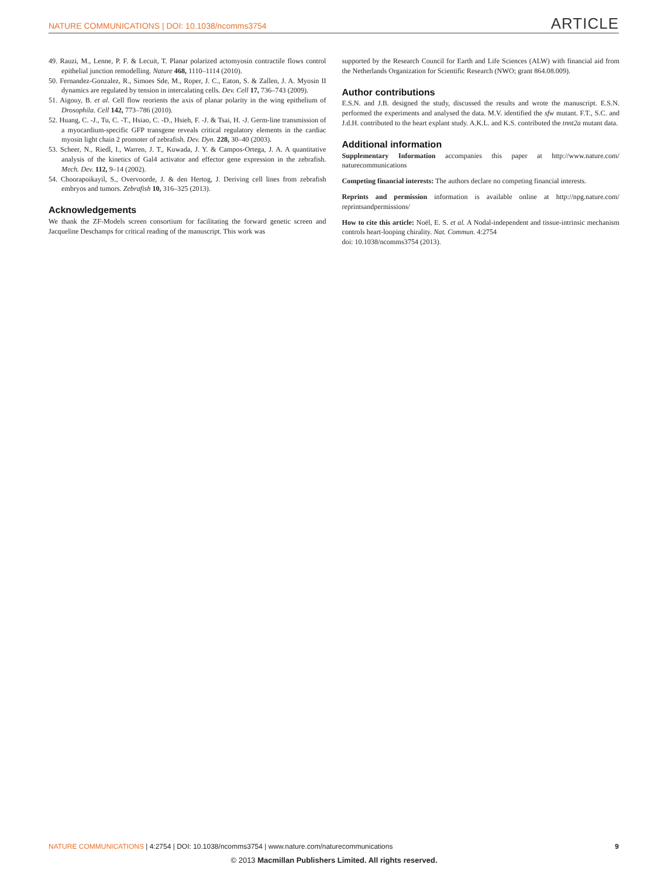NATURE COMMUNICATIONS | DOI: 10.1038/ncomms3754 ARTICLE
49. Rauzi, M., Lenne, P. F. & Lecuit, T. Planar polarized actomyosin contractile flows control epithelial junction remodelling. Nature 468, 1110–1114 (2010).
50. Fernandez-Gonzalez, R., Simoes Sde, M., Roper, J. C., Eaton, S. & Zallen, J. A. Myosin II dynamics are regulated by tension in intercalating cells. Dev. Cell 17, 736–743 (2009).
51. Aigouy, B. et al. Cell flow reorients the axis of planar polarity in the wing epithelium of Drosophila. Cell 142, 773–786 (2010).
52. Huang, C. -J., Tu, C. -T., Hsiao, C. -D., Hsieh, F. -J. & Tsai, H. -J. Germ-line transmission of a myocardium-specific GFP transgene reveals critical regulatory elements in the cardiac myosin light chain 2 promoter of zebrafish. Dev. Dyn. 228, 30–40 (2003).
53. Scheer, N., Riedl, I., Warren, J. T., Kuwada, J. Y. & Campos-Ortega, J. A. A quantitative analysis of the kinetics of Gal4 activator and effector gene expression in the zebrafish. Mech. Dev. 112, 9–14 (2002).
54. Choorapoikayil, S., Overvoorde, J. & den Hertog, J. Deriving cell lines from zebrafish embryos and tumors. Zebrafish 10, 316–325 (2013).
Acknowledgements
We thank the ZF-Models screen consortium for facilitating the forward genetic screen and Jacqueline Deschamps for critical reading of the manuscript. This work was
supported by the Research Council for Earth and Life Sciences (ALW) with financial aid from the Netherlands Organization for Scientific Research (NWO; grant 864.08.009).
Author contributions
E.S.N. and J.B. designed the study, discussed the results and wrote the manuscript. E.S.N. performed the experiments and analysed the data. M.V. identified the sfw mutant. F.T., S.C. and J.d.H. contributed to the heart explant study. A.K.L. and K.S. contributed the tnnt2a mutant data.
Additional information
Supplementary Information accompanies this paper at http://www.nature.com/ naturecommunications
Competing financial interests: The authors declare no competing financial interests.
Reprints and permission information is available online at http://npg.nature.com/ reprintsandpermissions/
How to cite this article: Noël, E. S. et al. A Nodal-independent and tissue-intrinsic mechanism controls heart-looping chirality. Nat. Commun. 4:2754
doi: 10.1038/ncomms3754 (2013).
NATURE COMMUNICATIONS | 4:2754 | DOI: 10.1038/ncomms3754 | www.nature.com/naturecommunications 9
© 2013 Macmillan Publishers Limited. All rights reserved.